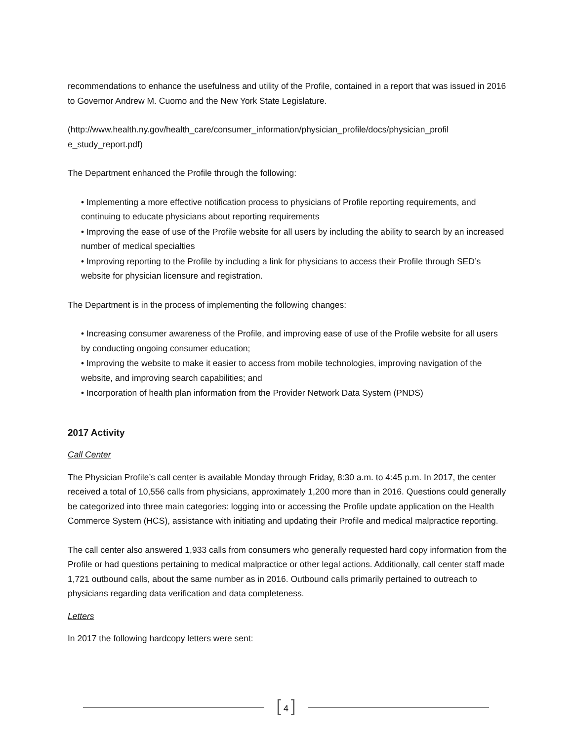recommendations to enhance the usefulness and utility of the Profile, contained in a report that was issued in 2016 to Governor Andrew M. Cuomo and the New York State Legislature.
(http://www.health.ny.gov/health_care/consumer_information/physician_profile/docs/physician_profil e_study_report.pdf)
The Department enhanced the Profile through the following:
• Implementing a more effective notification process to physicians of Profile reporting requirements, and continuing to educate physicians about reporting requirements
• Improving the ease of use of the Profile website for all users by including the ability to search by an increased number of medical specialties
• Improving reporting to the Profile by including a link for physicians to access their Profile through SED’s website for physician licensure and registration.
The Department is in the process of implementing the following changes:
• Increasing consumer awareness of the Profile, and improving ease of use of the Profile website for all users by conducting ongoing consumer education;
• Improving the website to make it easier to access from mobile technologies, improving navigation of the website, and improving search capabilities; and
• Incorporation of health plan information from the Provider Network Data System (PNDS)
2017 Activity
Call Center
The Physician Profile’s call center is available Monday through Friday, 8:30 a.m. to 4:45 p.m. In 2017, the center received a total of 10,556 calls from physicians, approximately 1,200 more than in 2016. Questions could generally be categorized into three main categories: logging into or accessing the Profile update application on the Health Commerce System (HCS), assistance with initiating and updating their Profile and medical malpractice reporting.
The call center also answered 1,933 calls from consumers who generally requested hard copy information from the Profile or had questions pertaining to medical malpractice or other legal actions. Additionally, call center staff made 1,721 outbound calls, about the same number as in 2016. Outbound calls primarily pertained to outreach to physicians regarding data verification and data completeness.
Letters
In 2017 the following hardcopy letters were sent:
[ 4 ]